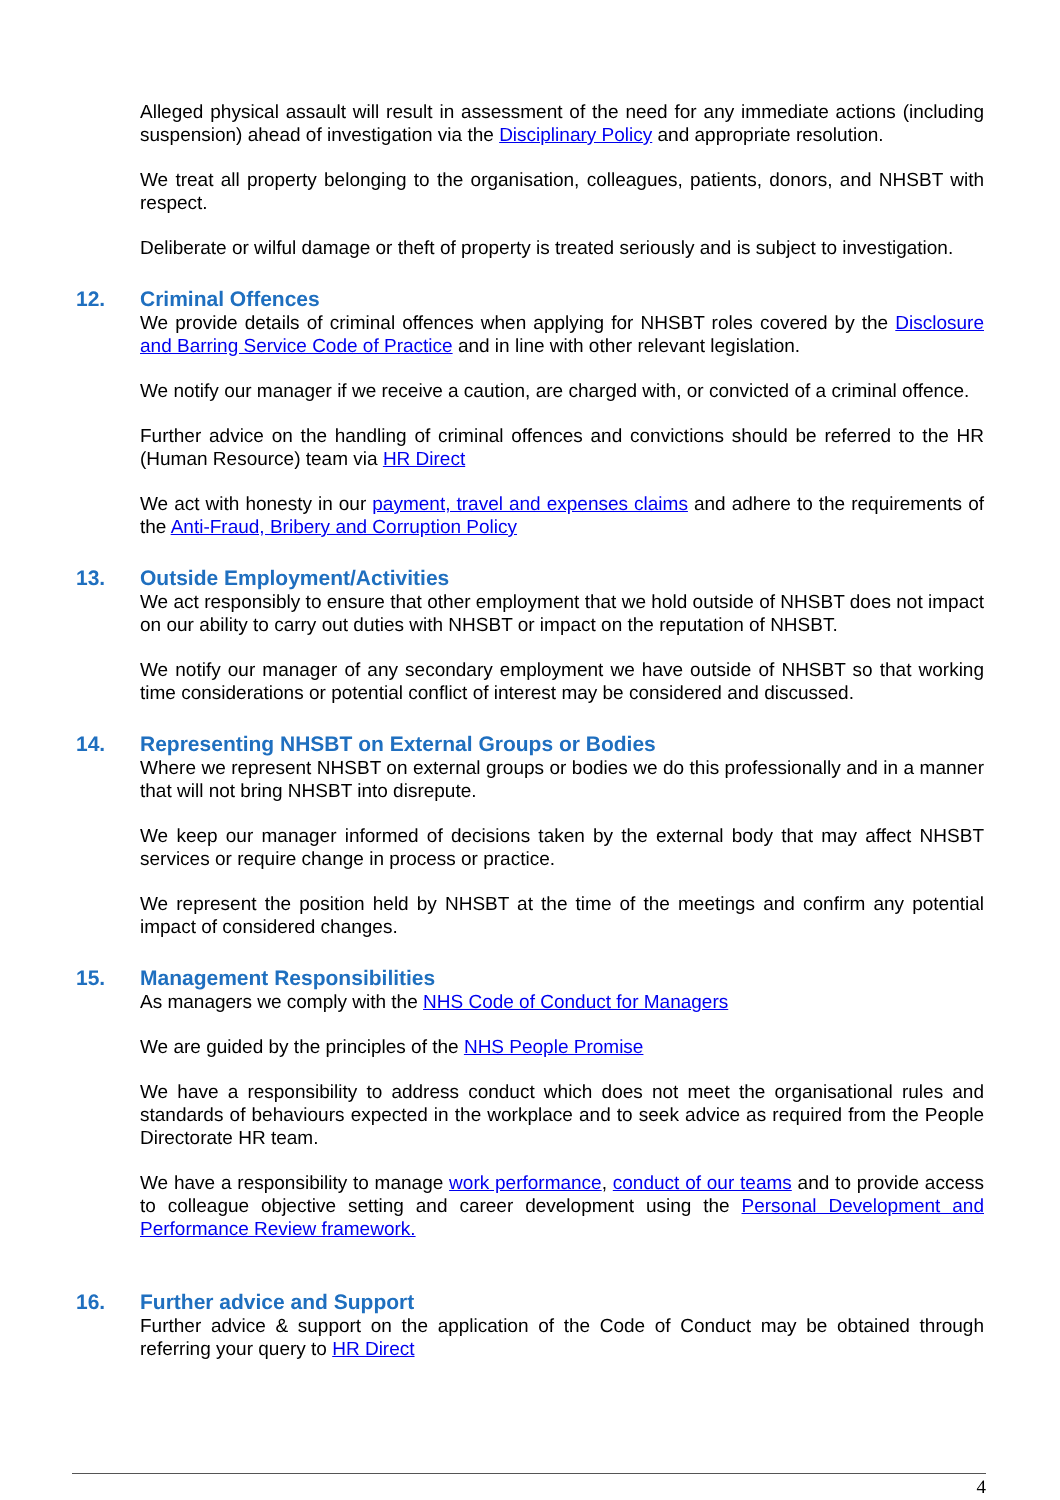Alleged physical assault will result in assessment of the need for any immediate actions (including suspension) ahead of investigation via the Disciplinary Policy and appropriate resolution.
We treat all property belonging to the organisation, colleagues, patients, donors, and NHSBT with respect.
Deliberate or wilful damage or theft of property is treated seriously and is subject to investigation.
12. Criminal Offences
We provide details of criminal offences when applying for NHSBT roles covered by the Disclosure and Barring Service Code of Practice and in line with other relevant legislation.
We notify our manager if we receive a caution, are charged with, or convicted of a criminal offence.
Further advice on the handling of criminal offences and convictions should be referred to the HR (Human Resource) team via HR Direct
We act with honesty in our payment, travel and expenses claims and adhere to the requirements of the Anti-Fraud, Bribery and Corruption Policy
13. Outside Employment/Activities
We act responsibly to ensure that other employment that we hold outside of NHSBT does not impact on our ability to carry out duties with NHSBT or impact on the reputation of NHSBT.
We notify our manager of any secondary employment we have outside of NHSBT so that working time considerations or potential conflict of interest may be considered and discussed.
14. Representing NHSBT on External Groups or Bodies
Where we represent NHSBT on external groups or bodies we do this professionally and in a manner that will not bring NHSBT into disrepute.
We keep our manager informed of decisions taken by the external body that may affect NHSBT services or require change in process or practice.
We represent the position held by NHSBT at the time of the meetings and confirm any potential impact of considered changes.
15. Management Responsibilities
As managers we comply with the NHS Code of Conduct for Managers
We are guided by the principles of the NHS People Promise
We have a responsibility to address conduct which does not meet the organisational rules and standards of behaviours expected in the workplace and to seek advice as required from the People Directorate HR team.
We have a responsibility to manage work performance, conduct of our teams and to provide access to colleague objective setting and career development using the Personal Development and Performance Review framework.
16. Further advice and Support
Further advice & support on the application of the Code of Conduct may be obtained through referring your query to HR Direct
4